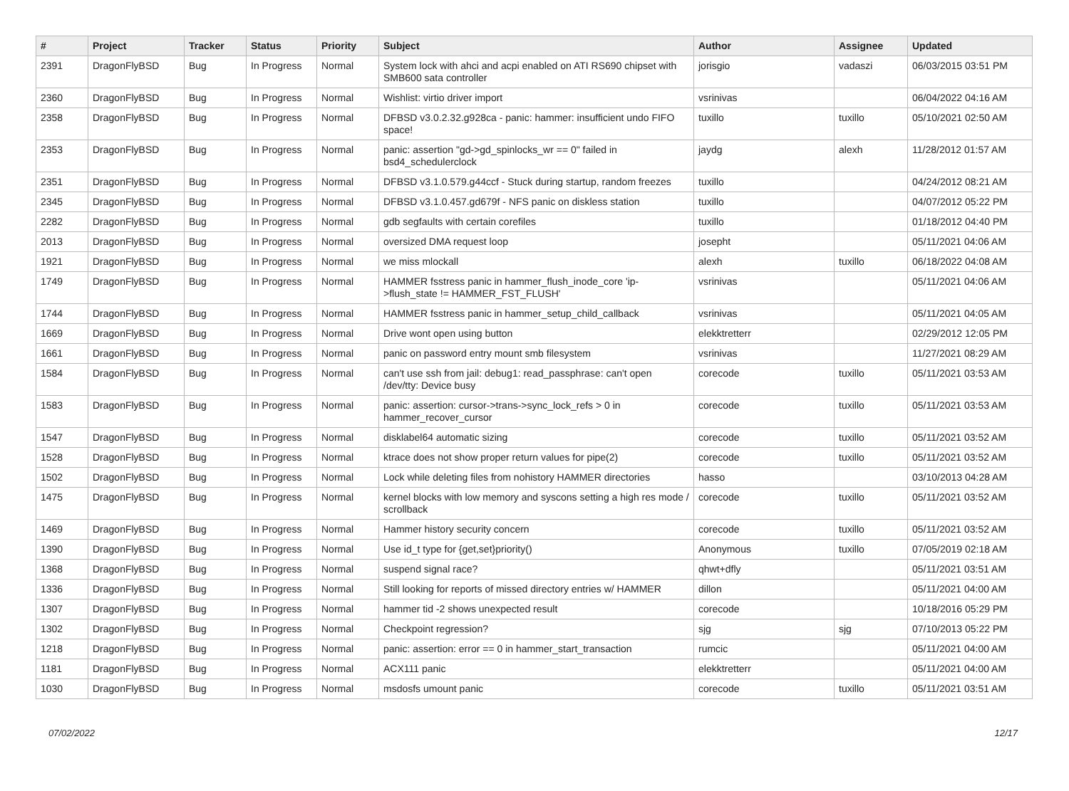| # | Project | Tracker | Status | Priority | Subject | Author | Assignee | Updated |
| --- | --- | --- | --- | --- | --- | --- | --- | --- |
| 2391 | DragonFlyBSD | Bug | In Progress | Normal | System lock with ahci and acpi enabled on ATI RS690 chipset with SMB600 sata controller | jorisgio | vadaszi | 06/03/2015 03:51 PM |
| 2360 | DragonFlyBSD | Bug | In Progress | Normal | Wishlist: virtio driver import | vsrinivas | | 06/04/2022 04:16 AM |
| 2358 | DragonFlyBSD | Bug | In Progress | Normal | DFBSD v3.0.2.32.g928ca - panic: hammer: insufficient undo FIFO space! | tuxillo | tuxillo | 05/10/2021 02:50 AM |
| 2353 | DragonFlyBSD | Bug | In Progress | Normal | panic: assertion "gd->gd_spinlocks_wr == 0" failed in bsd4_schedulerclock | jaydg | alexh | 11/28/2012 01:57 AM |
| 2351 | DragonFlyBSD | Bug | In Progress | Normal | DFBSD v3.1.0.579.g44ccf - Stuck during startup, random freezes | tuxillo | | 04/24/2012 08:21 AM |
| 2345 | DragonFlyBSD | Bug | In Progress | Normal | DFBSD v3.1.0.457.gd679f - NFS panic on diskless station | tuxillo | | 04/07/2012 05:22 PM |
| 2282 | DragonFlyBSD | Bug | In Progress | Normal | gdb segfaults with certain corefiles | tuxillo | | 01/18/2012 04:40 PM |
| 2013 | DragonFlyBSD | Bug | In Progress | Normal | oversized DMA request loop | josepht | | 05/11/2021 04:06 AM |
| 1921 | DragonFlyBSD | Bug | In Progress | Normal | we miss mlockall | alexh | tuxillo | 06/18/2022 04:08 AM |
| 1749 | DragonFlyBSD | Bug | In Progress | Normal | HAMMER fsstress panic in hammer_flush_inode_core 'ip->flush_state != HAMMER_FST_FLUSH' | vsrinivas | | 05/11/2021 04:06 AM |
| 1744 | DragonFlyBSD | Bug | In Progress | Normal | HAMMER fsstress panic in hammer_setup_child_callback | vsrinivas | | 05/11/2021 04:05 AM |
| 1669 | DragonFlyBSD | Bug | In Progress | Normal | Drive wont open using button | elekktretterr | | 02/29/2012 12:05 PM |
| 1661 | DragonFlyBSD | Bug | In Progress | Normal | panic on password entry mount smb filesystem | vsrinivas | | 11/27/2021 08:29 AM |
| 1584 | DragonFlyBSD | Bug | In Progress | Normal | can't use ssh from jail: debug1: read_passphrase: can't open /dev/tty: Device busy | corecode | tuxillo | 05/11/2021 03:53 AM |
| 1583 | DragonFlyBSD | Bug | In Progress | Normal | panic: assertion: cursor->trans->sync_lock_refs > 0 in hammer_recover_cursor | corecode | tuxillo | 05/11/2021 03:53 AM |
| 1547 | DragonFlyBSD | Bug | In Progress | Normal | disklabel64 automatic sizing | corecode | tuxillo | 05/11/2021 03:52 AM |
| 1528 | DragonFlyBSD | Bug | In Progress | Normal | ktrace does not show proper return values for pipe(2) | corecode | tuxillo | 05/11/2021 03:52 AM |
| 1502 | DragonFlyBSD | Bug | In Progress | Normal | Lock while deleting files from nohistory HAMMER directories | hasso | | 03/10/2013 04:28 AM |
| 1475 | DragonFlyBSD | Bug | In Progress | Normal | kernel blocks with low memory and syscons setting a high res mode / scrollback | corecode | tuxillo | 05/11/2021 03:52 AM |
| 1469 | DragonFlyBSD | Bug | In Progress | Normal | Hammer history security concern | corecode | tuxillo | 05/11/2021 03:52 AM |
| 1390 | DragonFlyBSD | Bug | In Progress | Normal | Use id_t type for {get,set}priority() | Anonymous | tuxillo | 07/05/2019 02:18 AM |
| 1368 | DragonFlyBSD | Bug | In Progress | Normal | suspend signal race? | qhwt+dfly | | 05/11/2021 03:51 AM |
| 1336 | DragonFlyBSD | Bug | In Progress | Normal | Still looking for reports of missed directory entries w/ HAMMER | dillon | | 05/11/2021 04:00 AM |
| 1307 | DragonFlyBSD | Bug | In Progress | Normal | hammer tid -2 shows unexpected result | corecode | | 10/18/2016 05:29 PM |
| 1302 | DragonFlyBSD | Bug | In Progress | Normal | Checkpoint regression? | sjg | sjg | 07/10/2013 05:22 PM |
| 1218 | DragonFlyBSD | Bug | In Progress | Normal | panic: assertion: error == 0 in hammer_start_transaction | rumcic | | 05/11/2021 04:00 AM |
| 1181 | DragonFlyBSD | Bug | In Progress | Normal | ACX111 panic | elekktretterr | | 05/11/2021 04:00 AM |
| 1030 | DragonFlyBSD | Bug | In Progress | Normal | msdosfs umount panic | corecode | tuxillo | 05/11/2021 03:51 AM |
07/02/2022 12/17